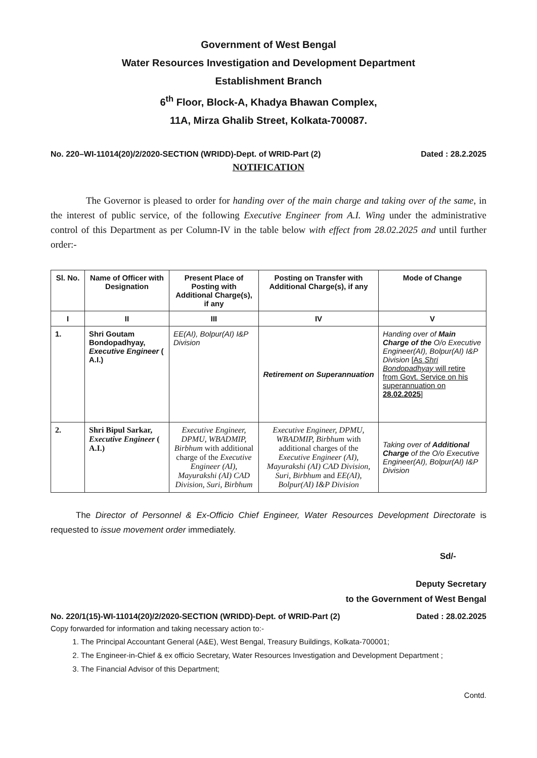Government of West Bengal
Water Resources Investigation and Development Department
Establishment Branch
6<sup>th</sup> Floor, Block-A, Khadya Bhawan Complex,
11A, Mirza Ghalib Street, Kolkata-700087.
No. 220–WI-11014(20)/2/2020-SECTION (WRIDD)-Dept. of WRID-Part (2) Dated : 28.2.2025
NOTIFICATION
The Governor is pleased to order for handing over of the main charge and taking over of the same, in the interest of public service, of the following Executive Engineer from A.I. Wing under the administrative control of this Department as per Column-IV in the table below with effect from 28.02.2025 and until further order:-
| Sl. No. | Name of Officer with Designation | Present Place of Posting with Additional Charge(s), if any | Posting on Transfer with Additional Charge(s), if any | Mode of Change |
| --- | --- | --- | --- | --- |
| I | II | III | IV | V |
| 1. | Shri Goutam Bondopadhyay, Executive Engineer ( A.I.) | EE(AI), Bolpur(AI) I&P Division | Retirement on Superannuation | Handing over of Main Charge of the O/o Executive Engineer(AI), Bolpur(AI) I&P Division [ As Shri Bondopadhyay will retire from Govt. Service on his superannuation on 28.02.2025 ] |
| 2. | Shri Bipul Sarkar, Executive Engineer ( A.I.) | Executive Engineer, DPMU, WBADMIP, Birbhum with additional charge of the Executive Engineer (AI), Mayurakshi (AI) CAD Division, Suri, Birbhum | Executive Engineer, DPMU, WBADMIP, Birbhum with additional charges of the Executive Engineer (AI), Mayurakshi (AI) CAD Division, Suri, Birbhum and EE(AI), Bolpur(AI) I&P Division | Taking over of Additional Charge of the O/o Executive Engineer(AI), Bolpur(AI) I&P Division |
The Director of Personnel & Ex-Officio Chief Engineer, Water Resources Development Directorate is requested to issue movement order immediately.
Sd/-
Deputy Secretary
to the Government of West Bengal
No. 220/1(15)-WI-11014(20)/2/2020-SECTION (WRIDD)-Dept. of WRID-Part (2) Dated : 28.02.2025
Copy forwarded for information and taking necessary action to:-
1. The Principal Accountant General (A&E), West Bengal, Treasury Buildings, Kolkata-700001;
2. The Engineer-in-Chief & ex officio Secretary, Water Resources Investigation and Development Department ;
3. The Financial Advisor of this Department;
Contd.